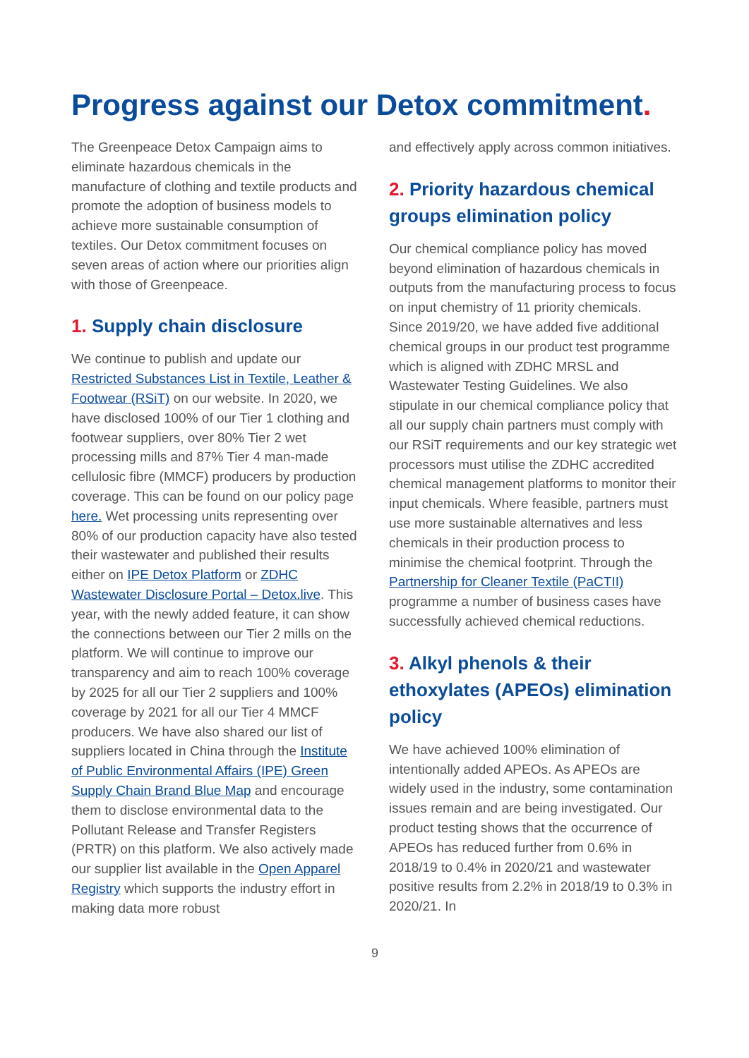Progress against our Detox commitment.
The Greenpeace Detox Campaign aims to eliminate hazardous chemicals in the manufacture of clothing and textile products and promote the adoption of business models to achieve more sustainable consumption of textiles. Our Detox commitment focuses on seven areas of action where our priorities align with those of Greenpeace.
1. Supply chain disclosure
We continue to publish and update our Restricted Substances List in Textile, Leather & Footwear (RSiT) on our website. In 2020, we have disclosed 100% of our Tier 1 clothing and footwear suppliers, over 80% Tier 2 wet processing mills and 87% Tier 4 man-made cellulosic fibre (MMCF) producers by production coverage. This can be found on our policy page here. Wet processing units representing over 80% of our production capacity have also tested their wastewater and published their results either on IPE Detox Platform or ZDHC Wastewater Disclosure Portal – Detox.live. This year, with the newly added feature, it can show the connections between our Tier 2 mills on the platform. We will continue to improve our transparency and aim to reach 100% coverage by 2025 for all our Tier 2 suppliers and 100% coverage by 2021 for all our Tier 4 MMCF producers. We have also shared our list of suppliers located in China through the Institute of Public Environmental Affairs (IPE) Green Supply Chain Brand Blue Map and encourage them to disclose environmental data to the Pollutant Release and Transfer Registers (PRTR) on this platform. We also actively made our supplier list available in the Open Apparel Registry which supports the industry effort in making data more robust
and effectively apply across common initiatives.
2. Priority hazardous chemical groups elimination policy
Our chemical compliance policy has moved beyond elimination of hazardous chemicals in outputs from the manufacturing process to focus on input chemistry of 11 priority chemicals. Since 2019/20, we have added five additional chemical groups in our product test programme which is aligned with ZDHC MRSL and Wastewater Testing Guidelines. We also stipulate in our chemical compliance policy that all our supply chain partners must comply with our RSiT requirements and our key strategic wet processors must utilise the ZDHC accredited chemical management platforms to monitor their input chemicals. Where feasible, partners must use more sustainable alternatives and less chemicals in their production process to minimise the chemical footprint. Through the Partnership for Cleaner Textile (PaCTII) programme a number of business cases have successfully achieved chemical reductions.
3. Alkyl phenols & their ethoxylates (APEOs) elimination policy
We have achieved 100% elimination of intentionally added APEOs. As APEOs are widely used in the industry, some contamination issues remain and are being investigated. Our product testing shows that the occurrence of APEOs has reduced further from 0.6% in 2018/19 to 0.4% in 2020/21 and wastewater positive results from 2.2% in 2018/19 to 0.3% in 2020/21. In
9